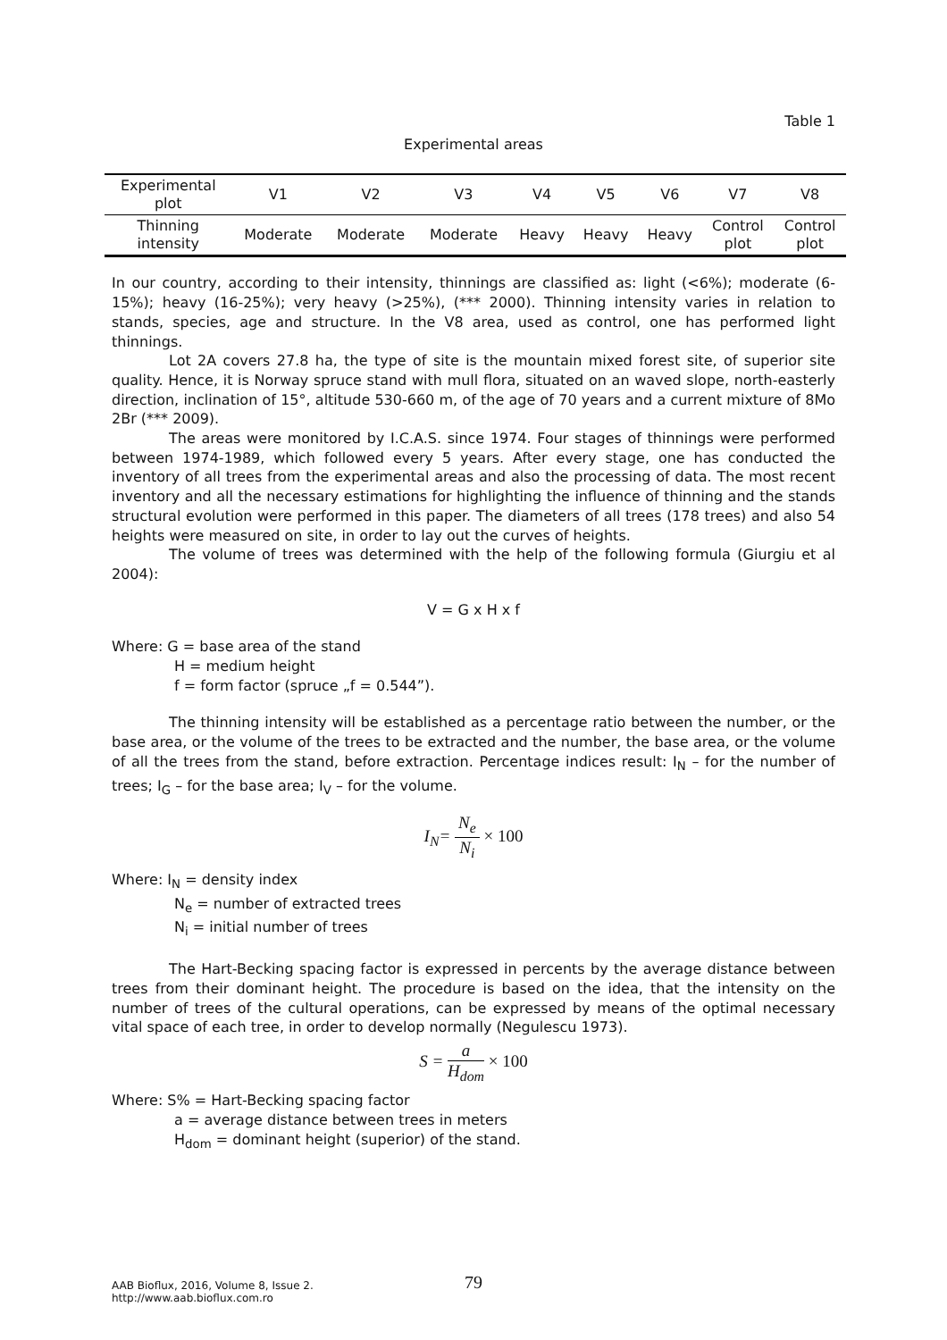Table 1
Experimental areas
| Experimental plot | V1 | V2 | V3 | V4 | V5 | V6 | V7 | V8 |
| Thinning intensity | Moderate | Moderate | Moderate | Heavy | Heavy | Heavy | Control plot | Control plot |
In our country, according to their intensity, thinnings are classified as: light (<6%); moderate (6-15%); heavy (16-25%); very heavy (>25%), (*** 2000). Thinning intensity varies in relation to stands, species, age and structure. In the V8 area, used as control, one has performed light thinnings.
Lot 2A covers 27.8 ha, the type of site is the mountain mixed forest site, of superior site quality. Hence, it is Norway spruce stand with mull flora, situated on an waved slope, north-easterly direction, inclination of 15°, altitude 530-660 m, of the age of 70 years and a current mixture of 8Mo 2Br (*** 2009).
The areas were monitored by I.C.A.S. since 1974. Four stages of thinnings were performed between 1974-1989, which followed every 5 years. After every stage, one has conducted the inventory of all trees from the experimental areas and also the processing of data. The most recent inventory and all the necessary estimations for highlighting the influence of thinning and the stands structural evolution were performed in this paper. The diameters of all trees (178 trees) and also 54 heights were measured on site, in order to lay out the curves of heights.
The volume of trees was determined with the help of the following formula (Giurgiu et al 2004):
V = G x H x f
Where: G = base area of the stand
H = medium height
f = form factor (spruce „f = 0.544”).
The thinning intensity will be established as a percentage ratio between the number, or the base area, or the volume of the trees to be extracted and the number, the base area, or the volume of all the trees from the stand, before extraction. Percentage indices result: I<sub>N</sub> – for the number of trees; I<sub>G</sub> – for the base area; I<sub>V</sub> – for the volume.
I<sub>N</sub>= N<sub>e</sub> N<sub>i</sub> × 100
Where: I<sub>N</sub> = density index
N<sub>e</sub> = number of extracted trees
N<sub>i</sub> = initial number of trees
The Hart-Becking spacing factor is expressed in percents by the average distance between trees from their dominant height. The procedure is based on the idea, that the intensity on the number of trees of the cultural operations, can be expressed by means of the optimal necessary vital space of each tree, in order to develop normally (Negulescu 1973).
S = a H<sub>dom</sub> × 100
Where: S% = Hart-Becking spacing factor
a = average distance between trees in meters
H<sub>dom</sub> = dominant height (superior) of the stand.
AAB Bioflux, 2016, Volume 8, Issue 2.
http://www.aab.bioflux.com.ro
79